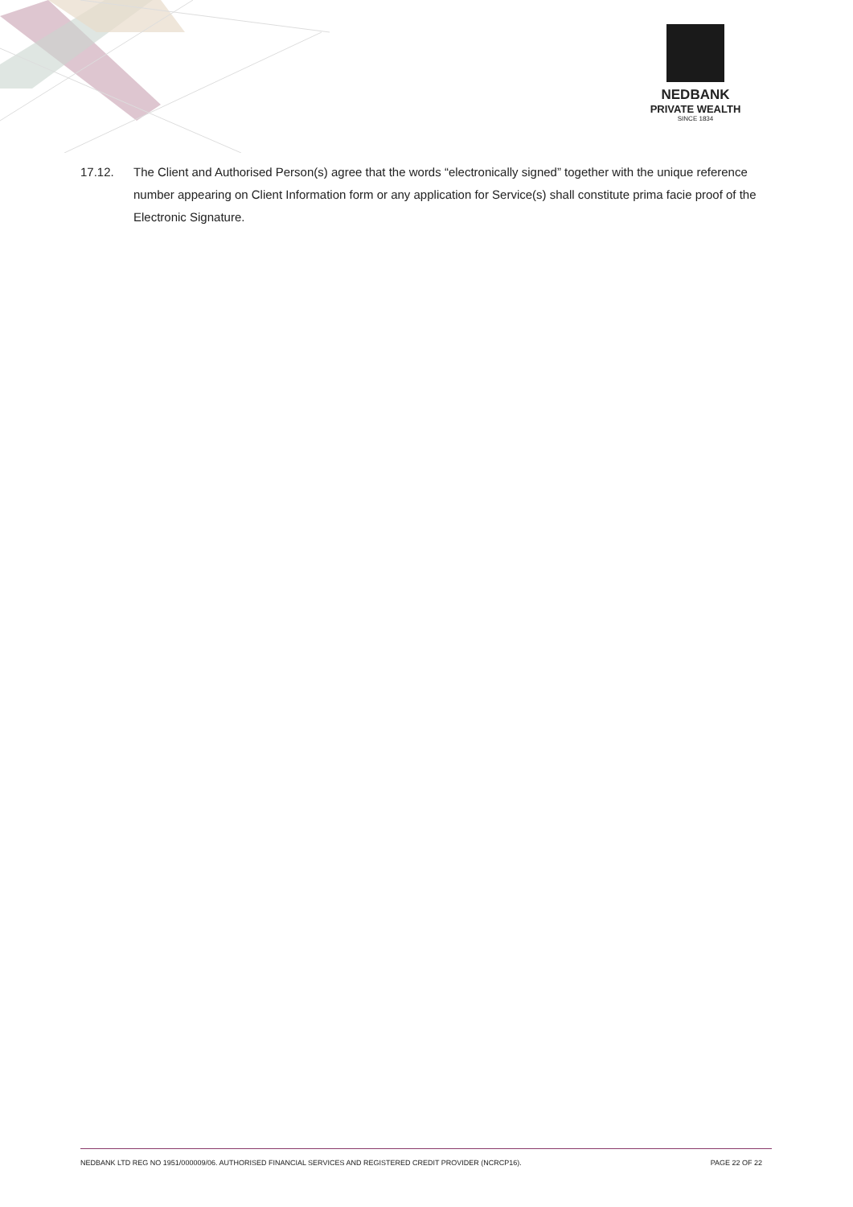NEDBANK
PRIVATE WEALTH
SINCE 1834
17.12. The Client and Authorised Person(s) agree that the words “electronically signed” together with the unique reference number appearing on Client Information form or any application for Service(s) shall constitute prima facie proof of the Electronic Signature.
NEDBANK LTD REG NO 1951/000009/06. AUTHORISED FINANCIAL SERVICES AND REGISTERED CREDIT PROVIDER (NCRCP16). PAGE 22 OF 22